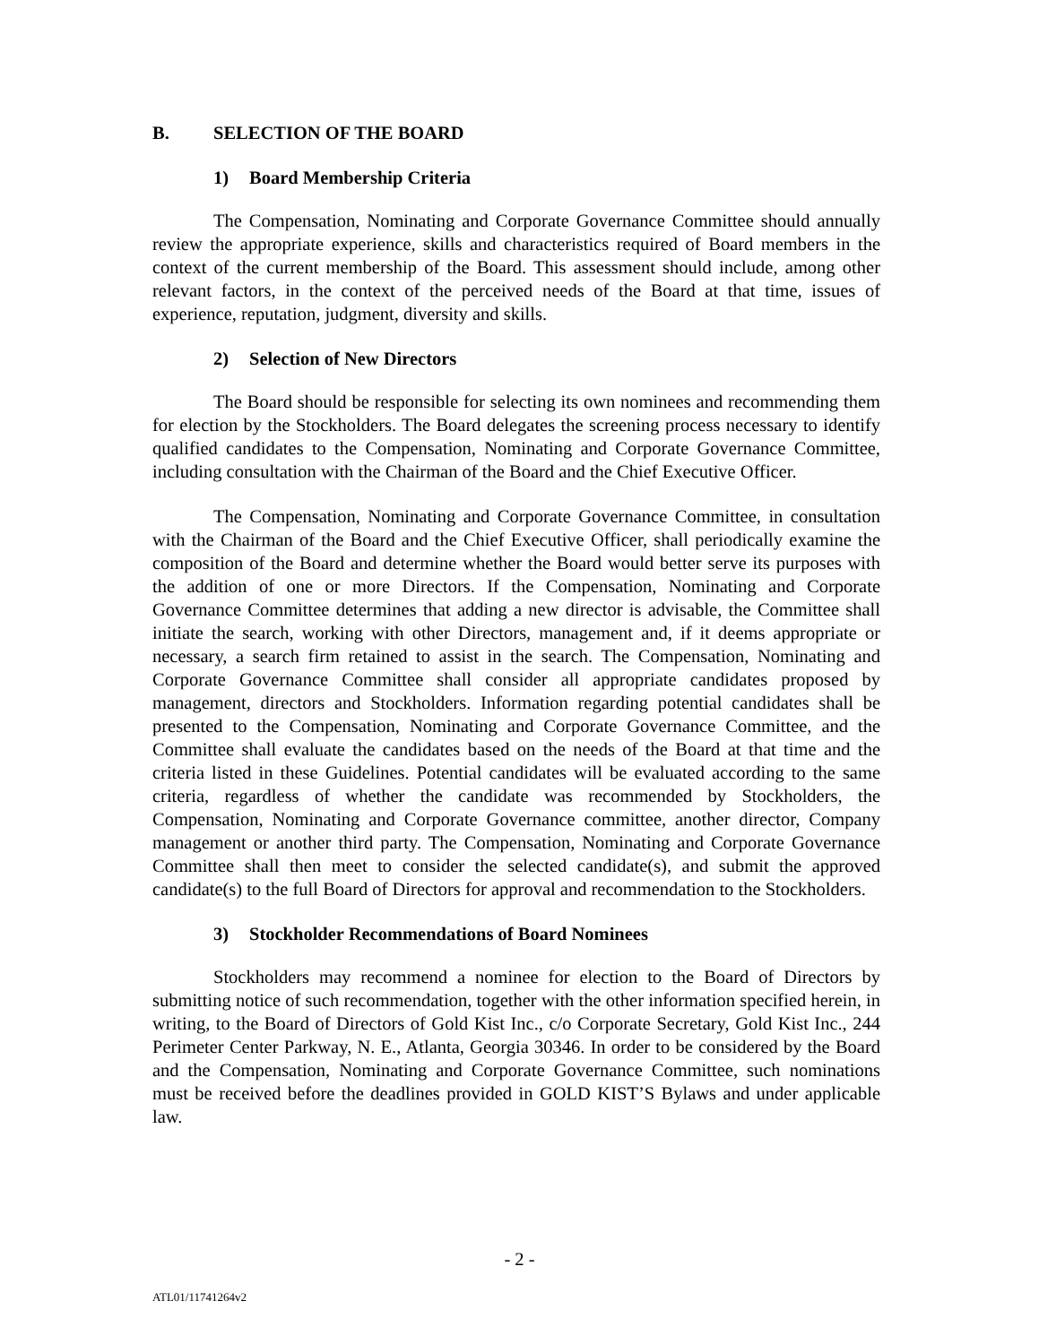B. SELECTION OF THE BOARD
1) Board Membership Criteria
The Compensation, Nominating and Corporate Governance Committee should annually review the appropriate experience, skills and characteristics required of Board members in the context of the current membership of the Board. This assessment should include, among other relevant factors, in the context of the perceived needs of the Board at that time, issues of experience, reputation, judgment, diversity and skills.
2) Selection of New Directors
The Board should be responsible for selecting its own nominees and recommending them for election by the Stockholders. The Board delegates the screening process necessary to identify qualified candidates to the Compensation, Nominating and Corporate Governance Committee, including consultation with the Chairman of the Board and the Chief Executive Officer.
The Compensation, Nominating and Corporate Governance Committee, in consultation with the Chairman of the Board and the Chief Executive Officer, shall periodically examine the composition of the Board and determine whether the Board would better serve its purposes with the addition of one or more Directors. If the Compensation, Nominating and Corporate Governance Committee determines that adding a new director is advisable, the Committee shall initiate the search, working with other Directors, management and, if it deems appropriate or necessary, a search firm retained to assist in the search. The Compensation, Nominating and Corporate Governance Committee shall consider all appropriate candidates proposed by management, directors and Stockholders. Information regarding potential candidates shall be presented to the Compensation, Nominating and Corporate Governance Committee, and the Committee shall evaluate the candidates based on the needs of the Board at that time and the criteria listed in these Guidelines. Potential candidates will be evaluated according to the same criteria, regardless of whether the candidate was recommended by Stockholders, the Compensation, Nominating and Corporate Governance committee, another director, Company management or another third party. The Compensation, Nominating and Corporate Governance Committee shall then meet to consider the selected candidate(s), and submit the approved candidate(s) to the full Board of Directors for approval and recommendation to the Stockholders.
3) Stockholder Recommendations of Board Nominees
Stockholders may recommend a nominee for election to the Board of Directors by submitting notice of such recommendation, together with the other information specified herein, in writing, to the Board of Directors of Gold Kist Inc., c/o Corporate Secretary, Gold Kist Inc., 244 Perimeter Center Parkway, N. E., Atlanta, Georgia 30346. In order to be considered by the Board and the Compensation, Nominating and Corporate Governance Committee, such nominations must be received before the deadlines provided in GOLD KIST’S Bylaws and under applicable law.
- 2 -
ATL01/11741264v2